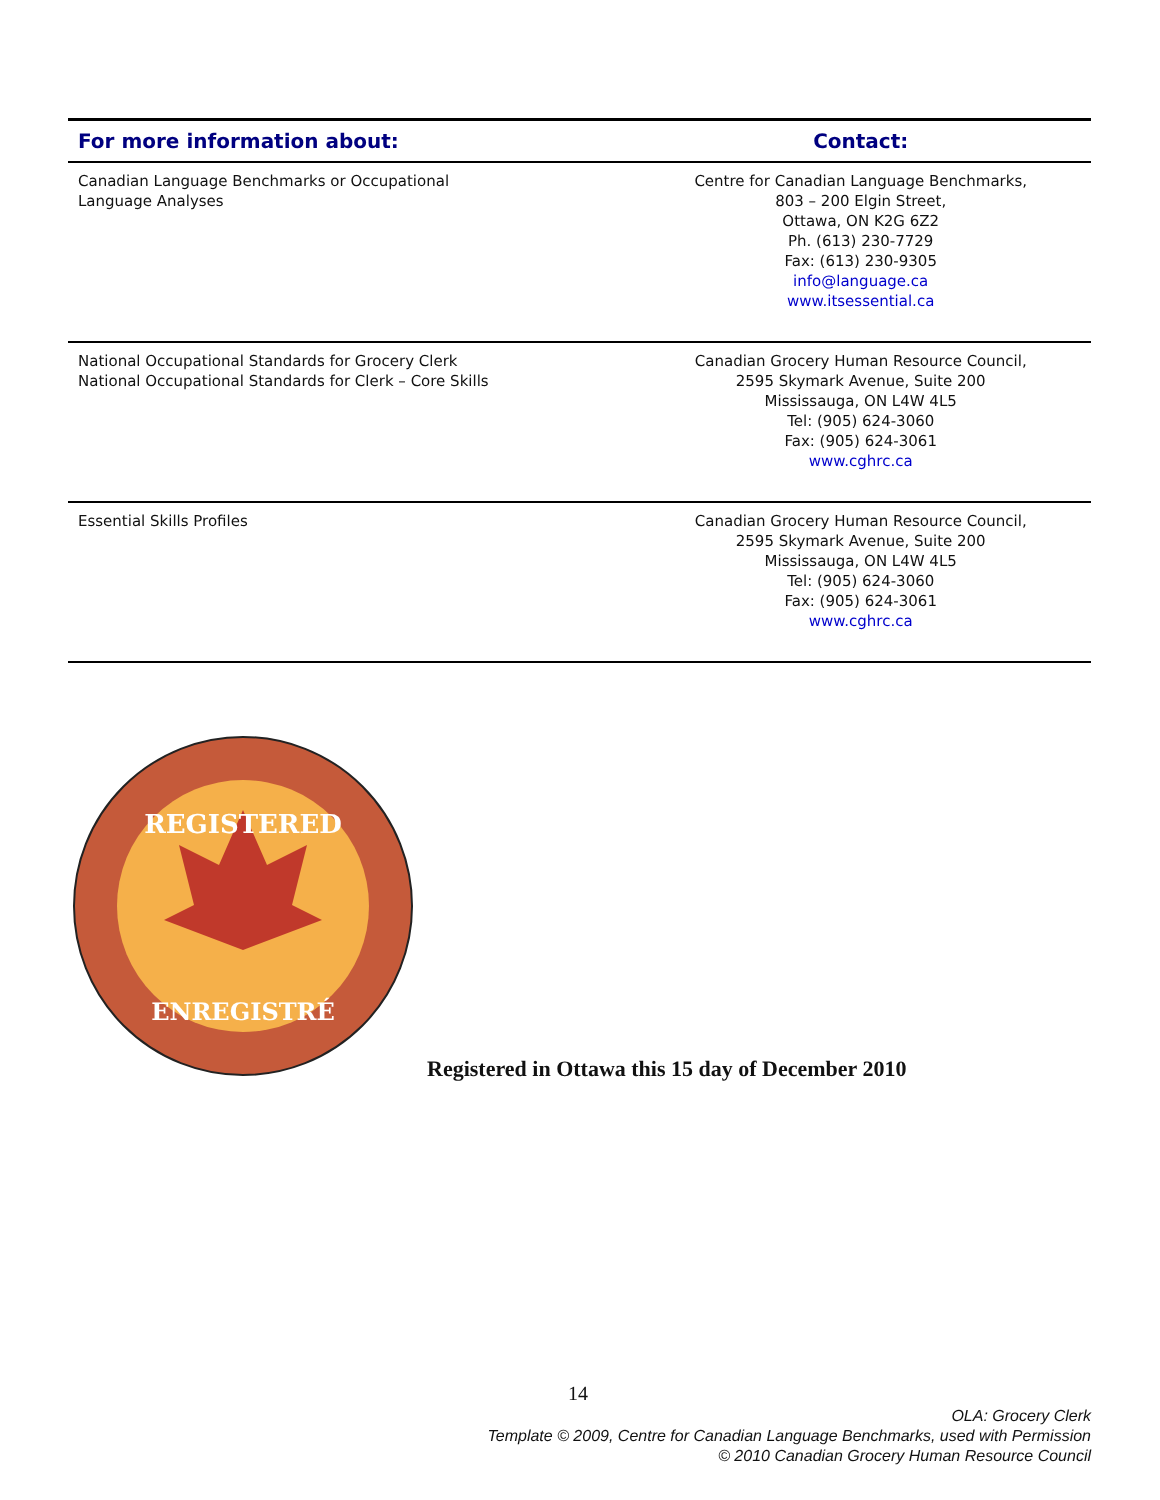| For more information about: | Contact: |
| --- | --- |
| Canadian Language Benchmarks or Occupational Language Analyses | Centre for Canadian Language Benchmarks, 803 – 200 Elgin Street, Ottawa, ON K2G 6Z2 Ph. (613) 230-7729 Fax: (613) 230-9305 info@language.ca www.itsessential.ca |
| National Occupational Standards for Grocery Clerk National Occupational Standards for Clerk – Core Skills | Canadian Grocery Human Resource Council, 2595 Skymark Avenue, Suite 200 Mississauga, ON L4W 4L5 Tel: (905) 624-3060 Fax: (905) 624-3061 www.cghrc.ca |
| Essential Skills Profiles | Canadian Grocery Human Resource Council, 2595 Skymark Avenue, Suite 200 Mississauga, ON L4W 4L5 Tel: (905) 624-3060 Fax: (905) 624-3061 www.cghrc.ca |
REGISTERED
ENREGISTRÉ
Registered in Ottawa this 15 day of December 2010
14
OLA: Grocery Clerk
Template © 2009, Centre for Canadian Language Benchmarks, used with Permission
© 2010 Canadian Grocery Human Resource Council